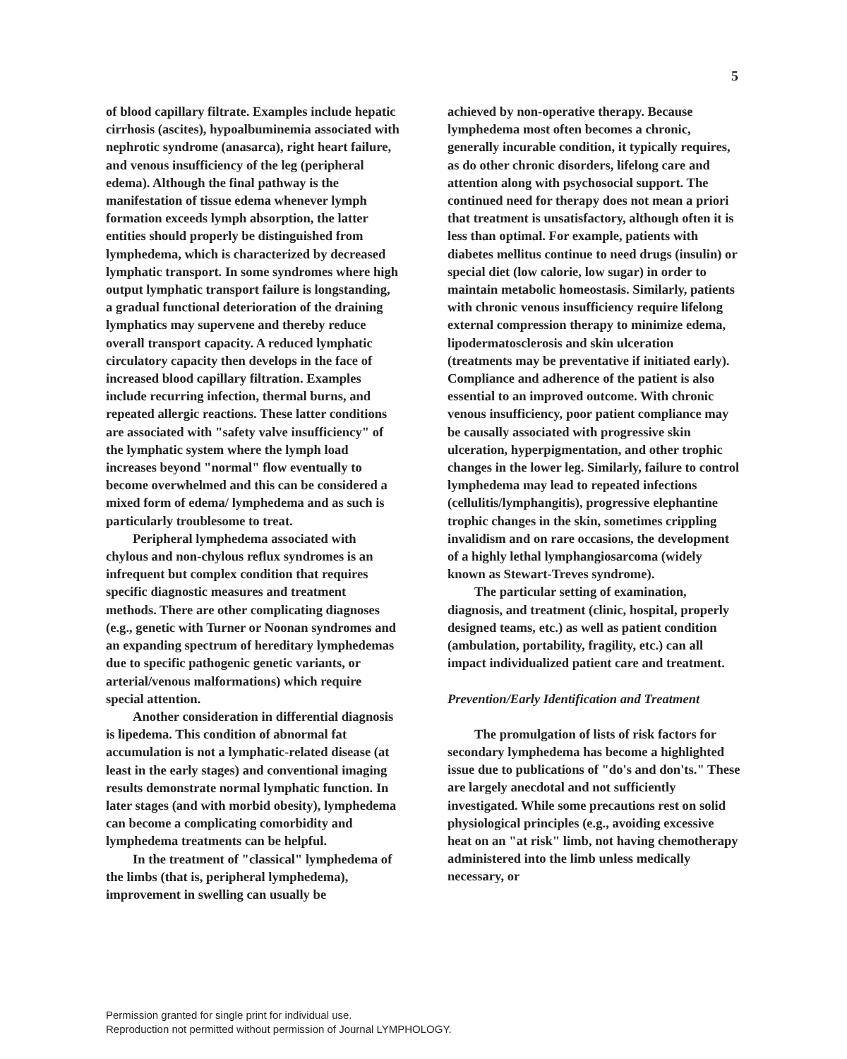5
of blood capillary filtrate. Examples include hepatic cirrhosis (ascites), hypoalbuminemia associated with nephrotic syndrome (anasarca), right heart failure, and venous insufficiency of the leg (peripheral edema). Although the final pathway is the manifestation of tissue edema whenever lymph formation exceeds lymph absorption, the latter entities should properly be distinguished from lymphedema, which is characterized by decreased lymphatic transport. In some syndromes where high output lymphatic transport failure is longstanding, a gradual functional deterioration of the draining lymphatics may supervene and thereby reduce overall transport capacity. A reduced lymphatic circulatory capacity then develops in the face of increased blood capillary filtration. Examples include recurring infection, thermal burns, and repeated allergic reactions. These latter conditions are associated with "safety valve insufficiency" of the lymphatic system where the lymph load increases beyond "normal" flow eventually to become overwhelmed and this can be considered a mixed form of edema/ lymphedema and as such is particularly troublesome to treat.
Peripheral lymphedema associated with chylous and non-chylous reflux syndromes is an infrequent but complex condition that requires specific diagnostic measures and treatment methods. There are other complicating diagnoses (e.g., genetic with Turner or Noonan syndromes and an expanding spectrum of hereditary lymphedemas due to specific pathogenic genetic variants, or arterial/venous malformations) which require special attention.
Another consideration in differential diagnosis is lipedema. This condition of abnormal fat accumulation is not a lymphatic-related disease (at least in the early stages) and conventional imaging results demonstrate normal lymphatic function. In later stages (and with morbid obesity), lymphedema can become a complicating comorbidity and lymphedema treatments can be helpful.
In the treatment of "classical" lymphedema of the limbs (that is, peripheral lymphedema), improvement in swelling can usually be
achieved by non-operative therapy. Because lymphedema most often becomes a chronic, generally incurable condition, it typically requires, as do other chronic disorders, lifelong care and attention along with psychosocial support. The continued need for therapy does not mean a priori that treatment is unsatisfactory, although often it is less than optimal. For example, patients with diabetes mellitus continue to need drugs (insulin) or special diet (low calorie, low sugar) in order to maintain metabolic homeostasis. Similarly, patients with chronic venous insufficiency require lifelong external compression therapy to minimize edema, lipodermatosclerosis and skin ulceration (treatments may be preventative if initiated early). Compliance and adherence of the patient is also essential to an improved outcome. With chronic venous insufficiency, poor patient compliance may be causally associated with progressive skin ulceration, hyperpigmentation, and other trophic changes in the lower leg. Similarly, failure to control lymphedema may lead to repeated infections (cellulitis/lymphangitis), progressive elephantine trophic changes in the skin, sometimes crippling invalidism and on rare occasions, the development of a highly lethal lymphangiosarcoma (widely known as Stewart-Treves syndrome).
The particular setting of examination, diagnosis, and treatment (clinic, hospital, properly designed teams, etc.) as well as patient condition (ambulation, portability, fragility, etc.) can all impact individualized patient care and treatment.
Prevention/Early Identification and Treatment
The promulgation of lists of risk factors for secondary lymphedema has become a highlighted issue due to publications of "do's and don'ts." These are largely anecdotal and not sufficiently investigated. While some precautions rest on solid physiological principles (e.g., avoiding excessive heat on an "at risk" limb, not having chemotherapy administered into the limb unless medically necessary, or
Permission granted for single print for individual use.
Reproduction not permitted without permission of Journal LYMPHOLOGY.